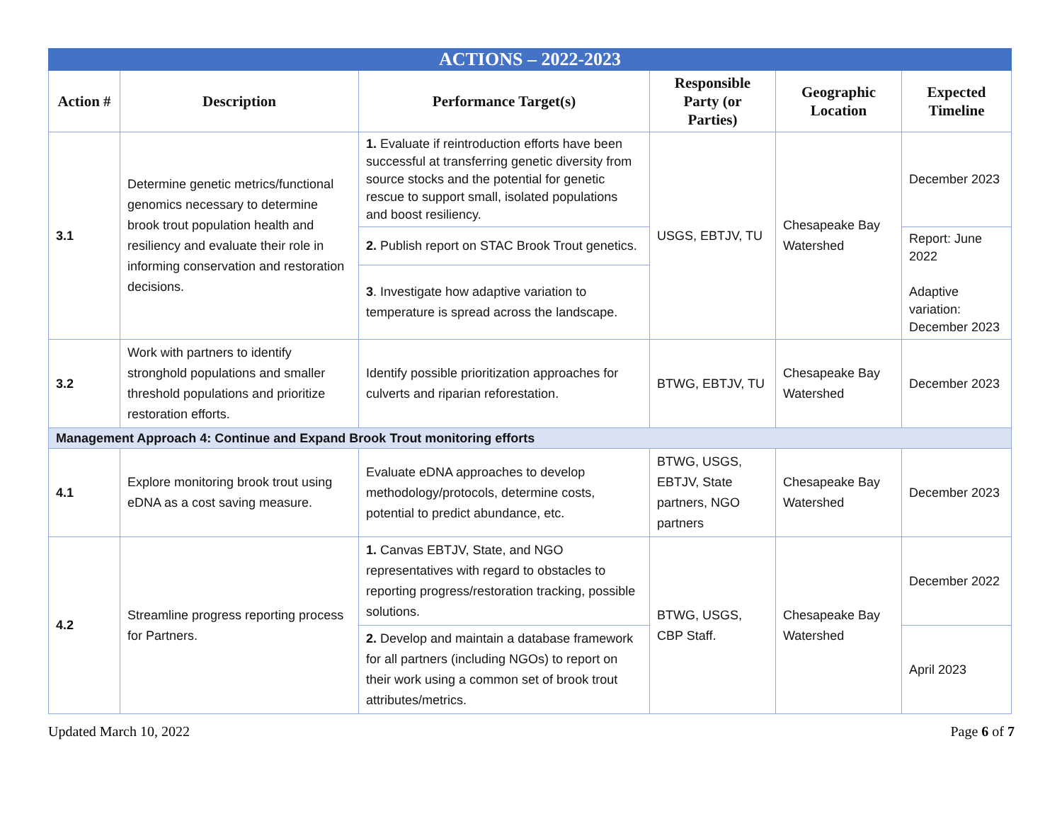| ACTIONS – 2022-2023 | | | | | |
| --- | --- | --- | --- | --- | --- |
| Action # | Description | Performance Target(s) | Responsible Party (or Parties) | Geographic Location | Expected Timeline |
| 3.1 | Determine genetic metrics/functional genomics necessary to determine brook trout population health and resiliency and evaluate their role in informing conservation and restoration decisions. | 1. Evaluate if reintroduction efforts have been successful at transferring genetic diversity from source stocks and the potential for genetic rescue to support small, isolated populations and boost resiliency. | USGS, EBTJV, TU | Chesapeake Bay Watershed | December 2023 |
| | | 2. Publish report on STAC Brook Trout genetics. | | | Report: June 2022 Adaptive variation: December 2023 |
| | | 3 . Investigate how adaptive variation to temperature is spread across the landscape. | | | |
| 3.2 | Work with partners to identify stronghold populations and smaller threshold populations and prioritize restoration efforts. | Identify possible prioritization approaches for culverts and riparian reforestation. | BTWG, EBTJV, TU | Chesapeake Bay Watershed | December 2023 |
| Management Approach 4: Continue and Expand Brook Trout monitoring efforts | | | | | |
| 4.1 | Explore monitoring brook trout using eDNA as a cost saving measure. | Evaluate eDNA approaches to develop methodology/protocols, determine costs, potential to predict abundance, etc. | BTWG, USGS, EBTJV, State partners, NGO partners | Chesapeake Bay Watershed | December 2023 |
| 4.2 | Streamline progress reporting process for Partners. | 1. Canvas EBTJV, State, and NGO representatives with regard to obstacles to reporting progress/restoration tracking, possible solutions. | BTWG, USGS, CBP Staff. | Chesapeake Bay Watershed | December 2022 |
| | | 2. Develop and maintain a database framework for all partners (including NGOs) to report on their work using a common set of brook trout attributes/metrics. | | | April 2023 |
Updated March 10, 2022 Page 6 of 7